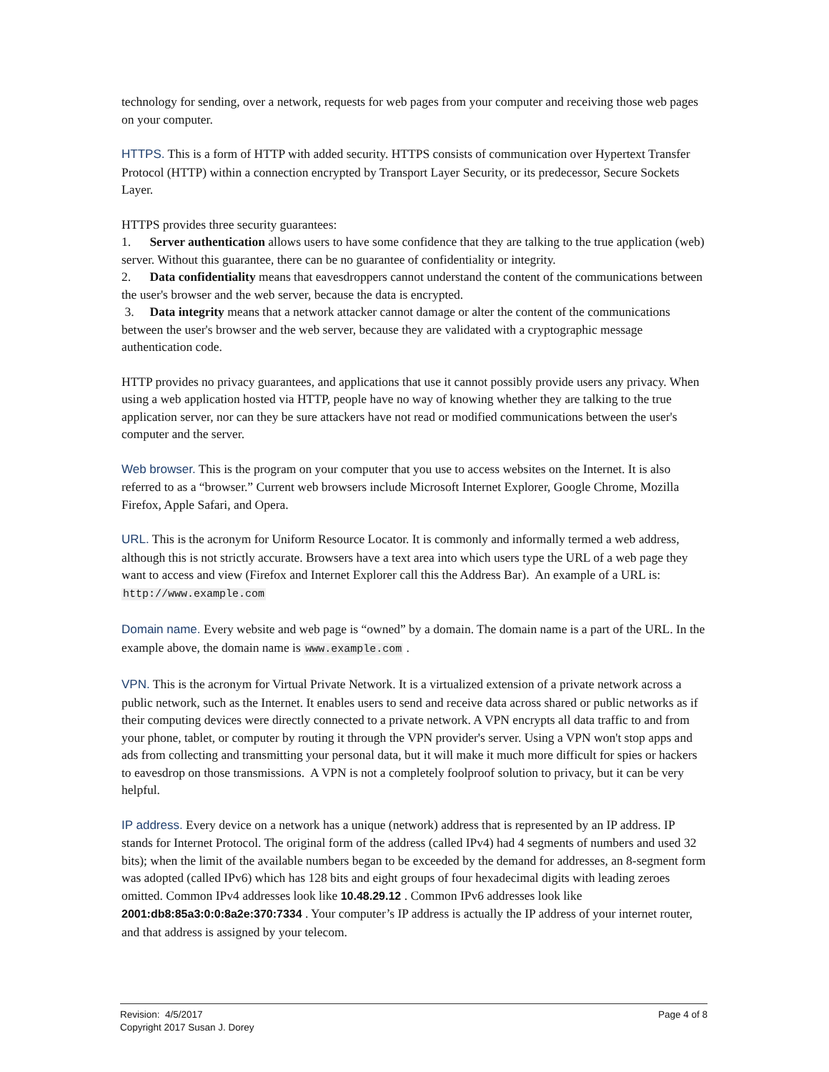technology for sending, over a network, requests for web pages from your computer and receiving those web pages on your computer.
HTTPS. This is a form of HTTP with added security. HTTPS consists of communication over Hypertext Transfer Protocol (HTTP) within a connection encrypted by Transport Layer Security, or its predecessor, Secure Sockets Layer.
HTTPS provides three security guarantees:
1. Server authentication allows users to have some confidence that they are talking to the true application (web) server. Without this guarantee, there can be no guarantee of confidentiality or integrity.
2. Data confidentiality means that eavesdroppers cannot understand the content of the communications between the user's browser and the web server, because the data is encrypted.
3. Data integrity means that a network attacker cannot damage or alter the content of the communications between the user's browser and the web server, because they are validated with a cryptographic message authentication code.
HTTP provides no privacy guarantees, and applications that use it cannot possibly provide users any privacy. When using a web application hosted via HTTP, people have no way of knowing whether they are talking to the true application server, nor can they be sure attackers have not read or modified communications between the user's computer and the server.
Web browser. This is the program on your computer that you use to access websites on the Internet. It is also referred to as a “browser.” Current web browsers include Microsoft Internet Explorer, Google Chrome, Mozilla Firefox, Apple Safari, and Opera.
URL. This is the acronym for Uniform Resource Locator. It is commonly and informally termed a web address, although this is not strictly accurate. Browsers have a text area into which users type the URL of a web page they want to access and view (Firefox and Internet Explorer call this the Address Bar). An example of a URL is: http://www.example.com
Domain name. Every website and web page is “owned” by a domain. The domain name is a part of the URL. In the example above, the domain name is www.example.com .
VPN. This is the acronym for Virtual Private Network. It is a virtualized extension of a private network across a public network, such as the Internet. It enables users to send and receive data across shared or public networks as if their computing devices were directly connected to a private network. A VPN encrypts all data traffic to and from your phone, tablet, or computer by routing it through the VPN provider's server. Using a VPN won't stop apps and ads from collecting and transmitting your personal data, but it will make it much more difficult for spies or hackers to eavesdrop on those transmissions. A VPN is not a completely foolproof solution to privacy, but it can be very helpful.
IP address. Every device on a network has a unique (network) address that is represented by an IP address. IP stands for Internet Protocol. The original form of the address (called IPv4) had 4 segments of numbers and used 32 bits); when the limit of the available numbers began to be exceeded by the demand for addresses, an 8-segment form was adopted (called IPv6) which has 128 bits and eight groups of four hexadecimal digits with leading zeroes omitted. Common IPv4 addresses look like 10.48.29.12 . Common IPv6 addresses look like 2001:db8:85a3:0:0:8a2e:370:7334 . Your computer’s IP address is actually the IP address of your internet router, and that address is assigned by your telecom.
Revision: 4/5/2017 Page 4 of 8
Copyright 2017 Susan J. Dorey